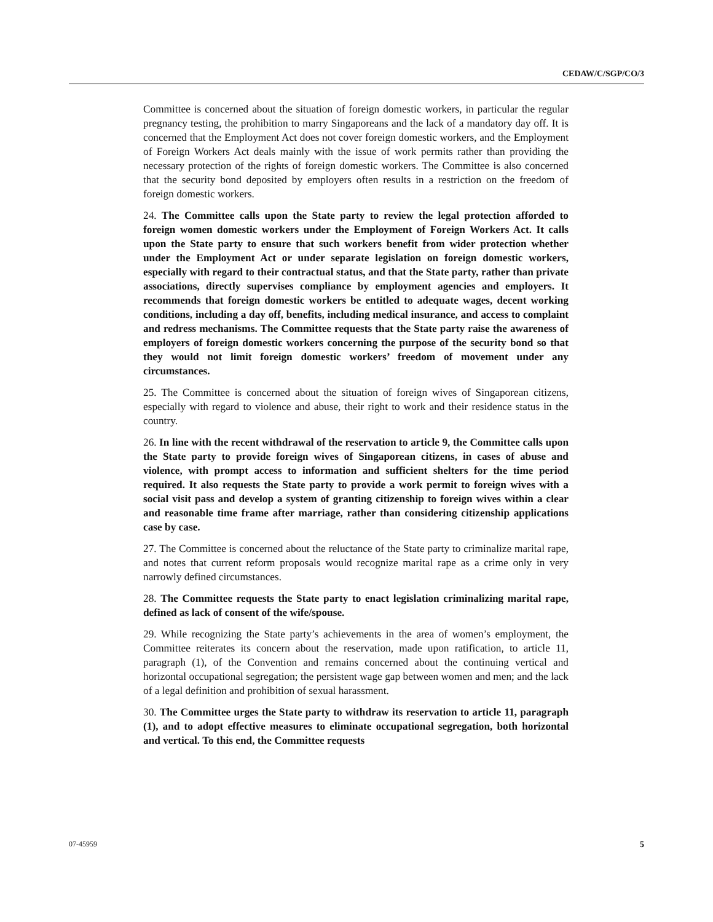CEDAW/C/SGP/CO/3
Committee is concerned about the situation of foreign domestic workers, in particular the regular pregnancy testing, the prohibition to marry Singaporeans and the lack of a mandatory day off. It is concerned that the Employment Act does not cover foreign domestic workers, and the Employment of Foreign Workers Act deals mainly with the issue of work permits rather than providing the necessary protection of the rights of foreign domestic workers. The Committee is also concerned that the security bond deposited by employers often results in a restriction on the freedom of foreign domestic workers.
24. The Committee calls upon the State party to review the legal protection afforded to foreign women domestic workers under the Employment of Foreign Workers Act. It calls upon the State party to ensure that such workers benefit from wider protection whether under the Employment Act or under separate legislation on foreign domestic workers, especially with regard to their contractual status, and that the State party, rather than private associations, directly supervises compliance by employment agencies and employers. It recommends that foreign domestic workers be entitled to adequate wages, decent working conditions, including a day off, benefits, including medical insurance, and access to complaint and redress mechanisms. The Committee requests that the State party raise the awareness of employers of foreign domestic workers concerning the purpose of the security bond so that they would not limit foreign domestic workers’ freedom of movement under any circumstances.
25. The Committee is concerned about the situation of foreign wives of Singaporean citizens, especially with regard to violence and abuse, their right to work and their residence status in the country.
26. In line with the recent withdrawal of the reservation to article 9, the Committee calls upon the State party to provide foreign wives of Singaporean citizens, in cases of abuse and violence, with prompt access to information and sufficient shelters for the time period required. It also requests the State party to provide a work permit to foreign wives with a social visit pass and develop a system of granting citizenship to foreign wives within a clear and reasonable time frame after marriage, rather than considering citizenship applications case by case.
27. The Committee is concerned about the reluctance of the State party to criminalize marital rape, and notes that current reform proposals would recognize marital rape as a crime only in very narrowly defined circumstances.
28. The Committee requests the State party to enact legislation criminalizing marital rape, defined as lack of consent of the wife/spouse.
29. While recognizing the State party’s achievements in the area of women’s employment, the Committee reiterates its concern about the reservation, made upon ratification, to article 11, paragraph (1), of the Convention and remains concerned about the continuing vertical and horizontal occupational segregation; the persistent wage gap between women and men; and the lack of a legal definition and prohibition of sexual harassment.
30. The Committee urges the State party to withdraw its reservation to article 11, paragraph (1), and to adopt effective measures to eliminate occupational segregation, both horizontal and vertical. To this end, the Committee requests
07-45959 5